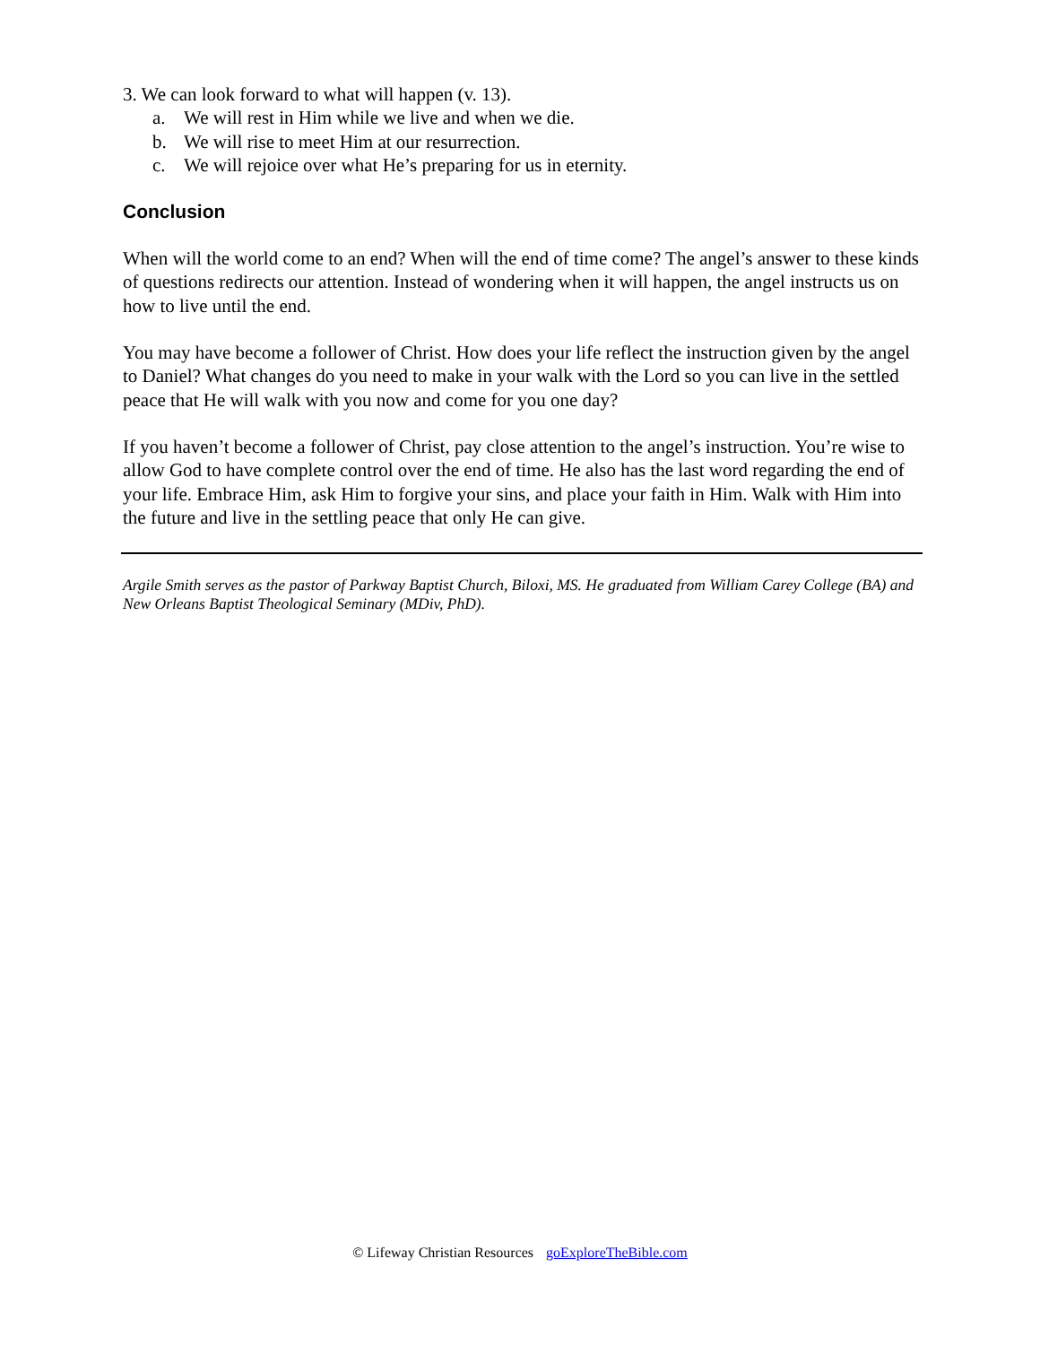3. We can look forward to what will happen (v. 13).
a. We will rest in Him while we live and when we die.
b. We will rise to meet Him at our resurrection.
c. We will rejoice over what He’s preparing for us in eternity.
Conclusion
When will the world come to an end? When will the end of time come? The angel’s answer to these kinds of questions redirects our attention. Instead of wondering when it will happen, the angel instructs us on how to live until the end.
You may have become a follower of Christ. How does your life reflect the instruction given by the angel to Daniel? What changes do you need to make in your walk with the Lord so you can live in the settled peace that He will walk with you now and come for you one day?
If you haven’t become a follower of Christ, pay close attention to the angel’s instruction. You’re wise to allow God to have complete control over the end of time. He also has the last word regarding the end of your life. Embrace Him, ask Him to forgive your sins, and place your faith in Him. Walk with Him into the future and live in the settling peace that only He can give.
Argile Smith serves as the pastor of Parkway Baptist Church, Biloxi, MS. He graduated from William Carey College (BA) and New Orleans Baptist Theological Seminary (MDiv, PhD).
© Lifeway Christian Resources goExploreTheBible.com